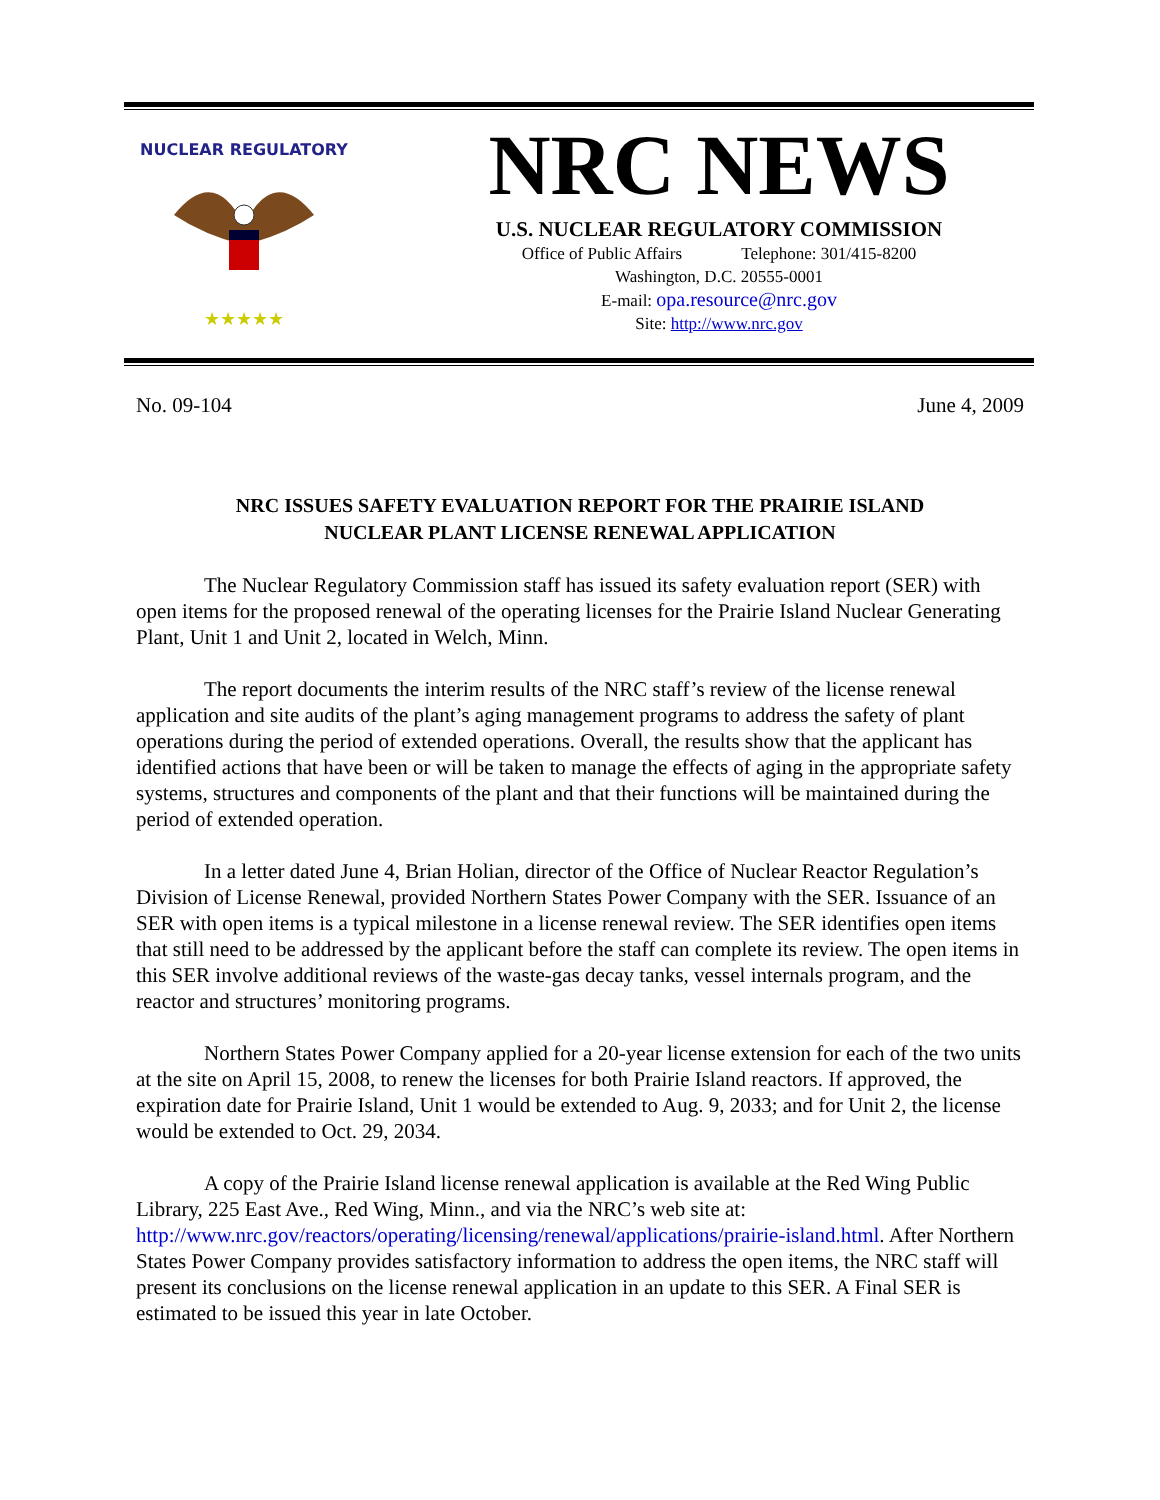★★★★★
NUCLEAR REGULATORY
NRC NEWS
U.S. NUCLEAR REGULATORY COMMISSION
Office of Public Affairs Telephone: 301/415-8200
Washington, D.C. 20555-0001
E-mail: opa.resource@nrc.gov
Site: http://www.nrc.gov
No. 09-104 June 4, 2009
NRC ISSUES SAFETY EVALUATION REPORT FOR THE PRAIRIE ISLAND
NUCLEAR PLANT LICENSE RENEWAL APPLICATION
The Nuclear Regulatory Commission staff has issued its safety evaluation report (SER) with open items for the proposed renewal of the operating licenses for the Prairie Island Nuclear Generating Plant, Unit 1 and Unit 2, located in Welch, Minn.
The report documents the interim results of the NRC staff’s review of the license renewal application and site audits of the plant’s aging management programs to address the safety of plant operations during the period of extended operations. Overall, the results show that the applicant has identified actions that have been or will be taken to manage the effects of aging in the appropriate safety systems, structures and components of the plant and that their functions will be maintained during the period of extended operation.
In a letter dated June 4, Brian Holian, director of the Office of Nuclear Reactor Regulation’s Division of License Renewal, provided Northern States Power Company with the SER. Issuance of an SER with open items is a typical milestone in a license renewal review. The SER identifies open items that still need to be addressed by the applicant before the staff can complete its review. The open items in this SER involve additional reviews of the waste-gas decay tanks, vessel internals program, and the reactor and structures’ monitoring programs.
Northern States Power Company applied for a 20-year license extension for each of the two units at the site on April 15, 2008, to renew the licenses for both Prairie Island reactors. If approved, the expiration date for Prairie Island, Unit 1 would be extended to Aug. 9, 2033; and for Unit 2, the license would be extended to Oct. 29, 2034.
A copy of the Prairie Island license renewal application is available at the Red Wing Public Library, 225 East Ave., Red Wing, Minn., and via the NRC’s web site at: http://www.nrc.gov/reactors/operating/licensing/renewal/applications/prairie-island.html. After Northern States Power Company provides satisfactory information to address the open items, the NRC staff will present its conclusions on the license renewal application in an update to this SER. A Final SER is estimated to be issued this year in late October.